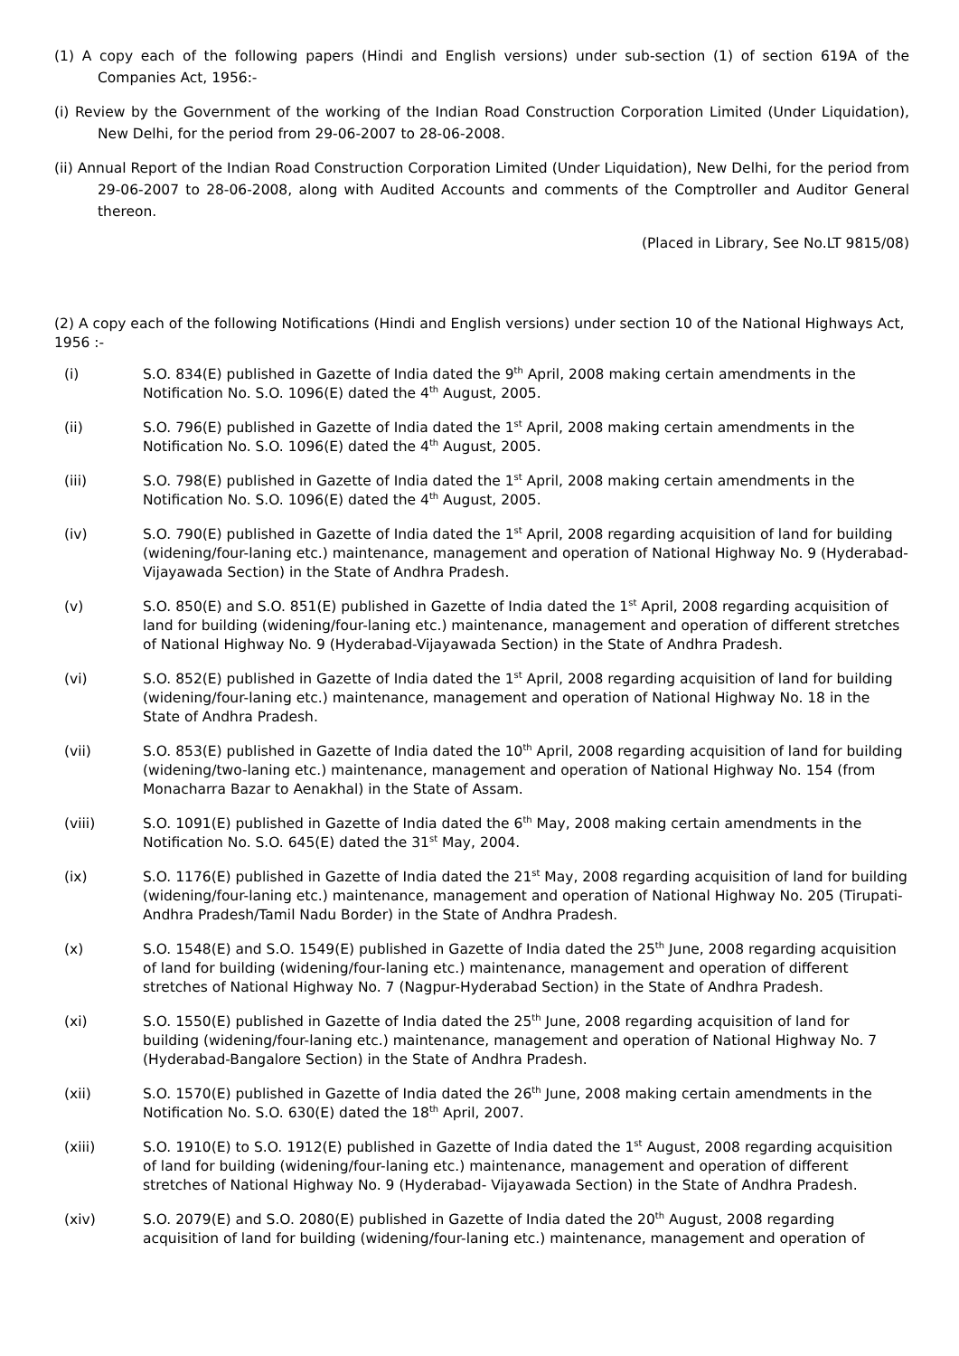(1) A copy each of the following papers (Hindi and English versions) under sub-section (1) of section 619A of the Companies Act, 1956:-
(i) Review by the Government of the working of the Indian Road Construction Corporation Limited (Under Liquidation), New Delhi, for the period from 29-06-2007 to 28-06-2008.
(ii) Annual Report of the Indian Road Construction Corporation Limited (Under Liquidation), New Delhi, for the period from 29-06-2007 to 28-06-2008, along with Audited Accounts and comments of the Comptroller and Auditor General thereon.
(Placed in Library, See No.LT 9815/08)
(2) A copy each of the following Notifications (Hindi and English versions) under section 10 of the National Highways Act, 1956 :-
(i) S.O. 834(E) published in Gazette of India dated the 9<sup>th</sup> April, 2008 making certain amendments in the Notification No. S.O. 1096(E) dated the 4<sup>th</sup> August, 2005.
(ii) S.O. 796(E) published in Gazette of India dated the 1<sup>st</sup> April, 2008 making certain amendments in the Notification No. S.O. 1096(E) dated the 4<sup>th</sup> August, 2005.
(iii) S.O. 798(E) published in Gazette of India dated the 1<sup>st</sup> April, 2008 making certain amendments in the Notification No. S.O. 1096(E) dated the 4<sup>th</sup> August, 2005.
(iv) S.O. 790(E) published in Gazette of India dated the 1<sup>st</sup> April, 2008 regarding acquisition of land for building (widening/four-laning etc.) maintenance, management and operation of National Highway No. 9 (Hyderabad-Vijayawada Section) in the State of Andhra Pradesh.
(v) S.O. 850(E) and S.O. 851(E) published in Gazette of India dated the 1<sup>st</sup> April, 2008 regarding acquisition of land for building (widening/four-laning etc.) maintenance, management and operation of different stretches of National Highway No. 9 (Hyderabad-Vijayawada Section) in the State of Andhra Pradesh.
(vi) S.O. 852(E) published in Gazette of India dated the 1<sup>st</sup> April, 2008 regarding acquisition of land for building (widening/four-laning etc.) maintenance, management and operation of National Highway No. 18 in the State of Andhra Pradesh.
(vii) S.O. 853(E) published in Gazette of India dated the 10<sup>th</sup> April, 2008 regarding acquisition of land for building (widening/two-laning etc.) maintenance, management and operation of National Highway No. 154 (from Monacharra Bazar to Aenakhal) in the State of Assam.
(viii) S.O. 1091(E) published in Gazette of India dated the 6<sup>th</sup> May, 2008 making certain amendments in the Notification No. S.O. 645(E) dated the 31<sup>st</sup> May, 2004.
(ix) S.O. 1176(E) published in Gazette of India dated the 21<sup>st</sup> May, 2008 regarding acquisition of land for building (widening/four-laning etc.) maintenance, management and operation of National Highway No. 205 (Tirupati-Andhra Pradesh/Tamil Nadu Border) in the State of Andhra Pradesh.
(x) S.O. 1548(E) and S.O. 1549(E) published in Gazette of India dated the 25<sup>th</sup> June, 2008 regarding acquisition of land for building (widening/four-laning etc.) maintenance, management and operation of different stretches of National Highway No. 7 (Nagpur-Hyderabad Section) in the State of Andhra Pradesh.
(xi) S.O. 1550(E) published in Gazette of India dated the 25<sup>th</sup> June, 2008 regarding acquisition of land for building (widening/four-laning etc.) maintenance, management and operation of National Highway No. 7 (Hyderabad-Bangalore Section) in the State of Andhra Pradesh.
(xii) S.O. 1570(E) published in Gazette of India dated the 26<sup>th</sup> June, 2008 making certain amendments in the Notification No. S.O. 630(E) dated the 18<sup>th</sup> April, 2007.
(xiii) S.O. 1910(E) to S.O. 1912(E) published in Gazette of India dated the 1<sup>st</sup> August, 2008 regarding acquisition of land for building (widening/four-laning etc.) maintenance, management and operation of different stretches of National Highway No. 9 (Hyderabad- Vijayawada Section) in the State of Andhra Pradesh.
(xiv) S.O. 2079(E) and S.O. 2080(E) published in Gazette of India dated the 20<sup>th</sup> August, 2008 regarding acquisition of land for building (widening/four-laning etc.) maintenance, management and operation of